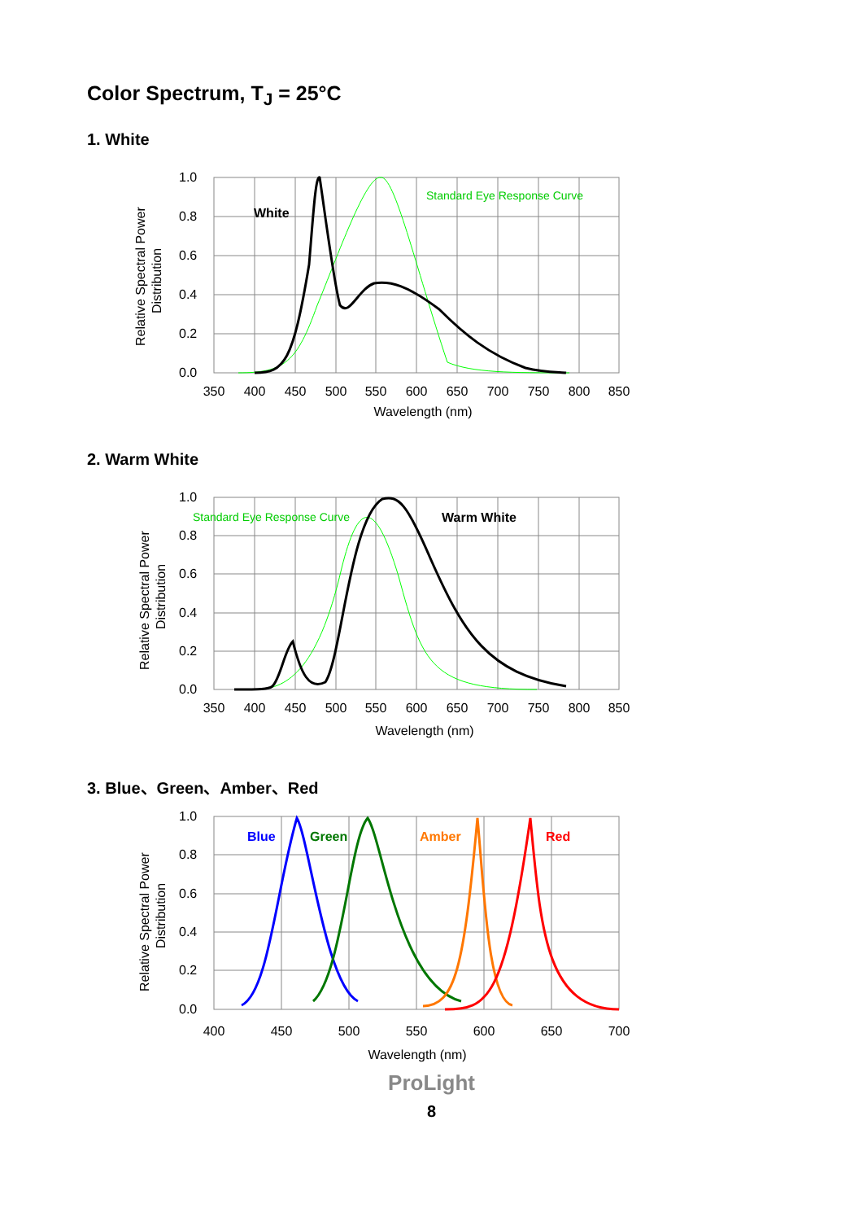Color Spectrum, T<sub>J</sub> = 25°C
1. White
1.0
0.8
0.6
0.4
0.2
0.0
350
400
450
500
550
600
650
700
750
800
850
Wavelength (nm)
Standard Eye Response Curve
White
Relative Spectral Power
Distribution
2. Warm White
1.0
0.8
0.6
0.4
0.2
0.0
350
400
450
500
550
600
650
700
750
800
850
Wavelength (nm)
Standard Eye Response Curve
Warm White
Relative Spectral Power
Distribution
3. Blue、Green、Amber、Red
1.0
0.8
0.6
0.4
0.2
0.0
400
450
500
550
600
650
700
Wavelength (nm)
Blue
Green
Amber
Red
Relative Spectral Power
Distribution
ProLight
8